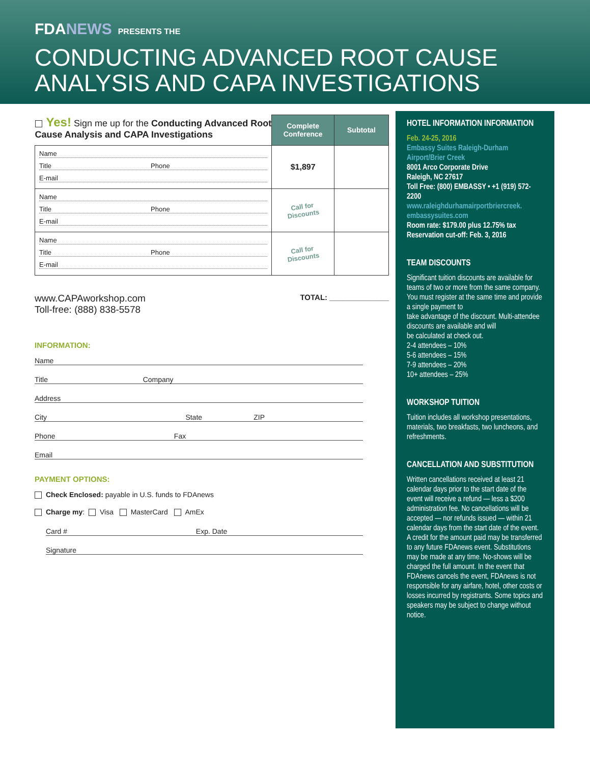FDANEWS PRESENTS THE
CONDUCTING ADVANCED ROOT CAUSE
ANALYSIS AND CAPA INVESTIGATIONS
| Yes! Sign me up for the Conducting Advanced Root Cause Analysis and CAPA Investigations | Complete Conference | Subtotal |
| Name Title Phone E-mail | $1,897 | |
| Name Title Phone E-mail | Call for Discounts | |
| Name Title Phone E-mail | Call for Discounts | |
www.CAPAworkshop.com
Toll-free: (888) 838-5578
TOTAL: ______________
INFORMATION:
Name
Title Company
Address
City State ZIP
Phone Fax
Email
PAYMENT OPTIONS:
Check Enclosed: payable in U.S. funds to FDAnews
Charge my: Visa MasterCard AmEx
Card # Exp. Date
Signature
HOTEL INFORMATION INFORMATION
Feb. 24-25, 2016
Embassy Suites Raleigh-Durham Airport/Brier Creek
8001 Arco Corporate Drive
Raleigh, NC 27617
Toll Free: (800) EMBASSY • +1 (919) 572-2200
www.raleighdurhamairportbriercreek. embassysuites.com
Room rate: $179.00 plus 12.75% tax
Reservation cut-off: Feb. 3, 2016
TEAM DISCOUNTS
Significant tuition discounts are available for teams of two or more from the same company. You must register at the same time and provide a single payment to
take advantage of the discount. Multi-attendee discounts are available and will
be calculated at check out.
2-4 attendees – 10%
5-6 attendees – 15%
7-9 attendees – 20%
10+ attendees – 25%
WORKSHOP TUITION
Tuition includes all workshop presentations, materials, two breakfasts, two luncheons, and refreshments.
CANCELLATION AND SUBSTITUTION
Written cancellations received at least 21 calendar days prior to the start date of the event will receive a refund — less a $200 administration fee. No cancellations will be accepted — nor refunds issued — within 21 calendar days from the start date of the event. A credit for the amount paid may be transferred to any future FDAnews event. Substitutions may be made at any time. No-shows will be charged the full amount. In the event that FDAnews cancels the event, FDAnews is not responsible for any airfare, hotel, other costs or losses incurred by registrants. Some topics and speakers may be subject to change without notice.